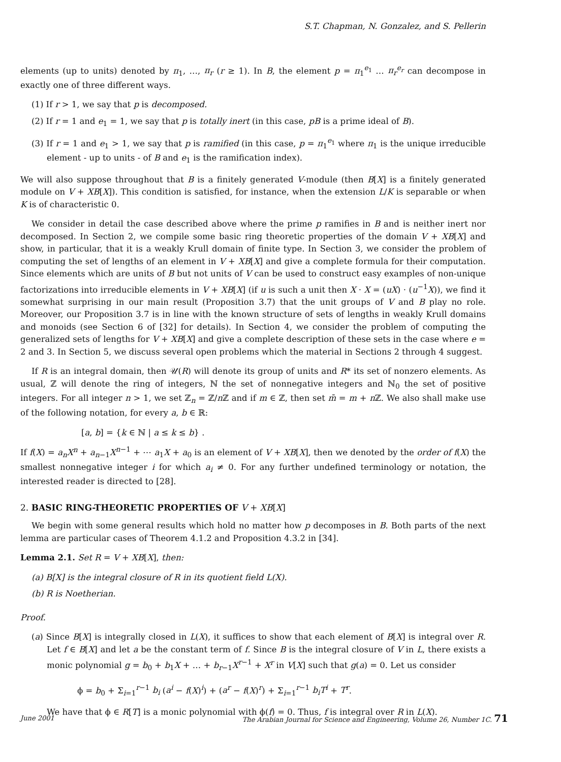S.T. Chapman, N. Gonzalez, and S. Pellerin
elements (up to units) denoted by π<sub>1</sub>, …, π<sub>r</sub> (r ≥ 1). In B, the element p = π<sub>1</sub><sup>e<sub>1</sub></sup> … π<sub>r</sub><sup>e<sub>r</sub></sup> can decompose in exactly one of three different ways.
(1) If r > 1, we say that p is decomposed.
(2) If r = 1 and e<sub>1</sub> = 1, we say that p is totally inert (in this case, pB is a prime ideal of B).
(3) If r = 1 and e<sub>1</sub> > 1, we say that p is ramified (in this case, p = π<sub>1</sub><sup>e<sub>1</sub></sup> where π<sub>1</sub> is the unique irreducible element - up to units - of B and e<sub>1</sub> is the ramification index).
We will also suppose throughout that B is a finitely generated V-module (then B[X] is a finitely generated module on V + XB[X]). This condition is satisfied, for instance, when the extension L/K is separable or when K is of characteristic 0.
We consider in detail the case described above where the prime p ramifies in B and is neither inert nor decomposed. In Section 2, we compile some basic ring theoretic properties of the domain V + XB[X] and show, in particular, that it is a weakly Krull domain of finite type. In Section 3, we consider the problem of computing the set of lengths of an element in V + XB[X] and give a complete formula for their computation. Since elements which are units of B but not units of V can be used to construct easy examples of non-unique factorizations into irreducible elements in V + XB[X] (if u is such a unit then X · X = (uX) · (u<sup>−1</sup>X)), we find it somewhat surprising in our main result (Proposition 3.7) that the unit groups of V and B play no role. Moreover, our Proposition 3.7 is in line with the known structure of sets of lengths in weakly Krull domains and monoids (see Section 6 of [32] for details). In Section 4, we consider the problem of computing the generalized sets of lengths for V + XB[X] and give a complete description of these sets in the case where e = 2 and 3. In Section 5, we discuss several open problems which the material in Sections 2 through 4 suggest.
If R is an integral domain, then 𝒰(R) will denote its group of units and R* its set of nonzero elements. As usual, ℤ will denote the ring of integers, ℕ the set of nonnegative integers and ℕ<sub>0</sub> the set of positive integers. For all integer n > 1, we set ℤ<sub>n</sub> = ℤ/n ℤ and if m ∈ ℤ, then set m̄ = m + n ℤ. We also shall make use of the following notation, for every a, b ∈ ℝ:
[a, b] = {k ∈ ℕ | a ≤ k ≤ b} .
If f(X) = a<sub>n</sub>X<sup>n</sup> + a<sub>n−1</sub>X<sup>n−1</sup> + ⋯ a<sub>1</sub>X + a<sub>0</sub> is an element of V + XB[X], then we denoted by the order of f(X) the smallest nonnegative integer i for which a<sub>i</sub> ≠ 0. For any further undefined terminology or notation, the interested reader is directed to [28].
2. BASIC RING-THEORETIC PROPERTIES OF V + XB[X]
We begin with some general results which hold no matter how p decomposes in B. Both parts of the next lemma are particular cases of Theorem 4.1.2 and Proposition 4.3.2 in [34].
Lemma 2.1. Set R = V + XB[X], then:
(a) B[X] is the integral closure of R in its quotient field L(X).
(b) R is Noetherian.
Proof.
(a) Since B[X] is integrally closed in L(X), it suffices to show that each element of B[X] is integral over R. Let f ∈ B[X] and let a be the constant term of f. Since B is the integral closure of V in L, there exists a monic polynomial g = b<sub>0</sub> + b<sub>1</sub>X + … + b<sub>r−1</sub>X<sup>r−1</sup> + X<sup>r</sup> in V[X] such that g(a) = 0. Let us consider
ϕ = b<sub>0</sub> + Σ<sub>i=1</sub><sup>r−1</sup> b<sub>i</sub> (a<sup>i</sup> − f(X)<sup>i</sup>) + (a<sup>r</sup> − f(X)<sup>r</sup>) + Σ<sub>i=1</sub><sup>r−1</sup> b<sub>i</sub>T<sup>i</sup> + T<sup>r</sup>.
We have that ϕ ∈ R[T] is a monic polynomial with ϕ(f) = 0. Thus, f is integral over R in L(X).
June 2001 The Arabian Journal for Science and Engineering, Volume 26, Number 1C. 71